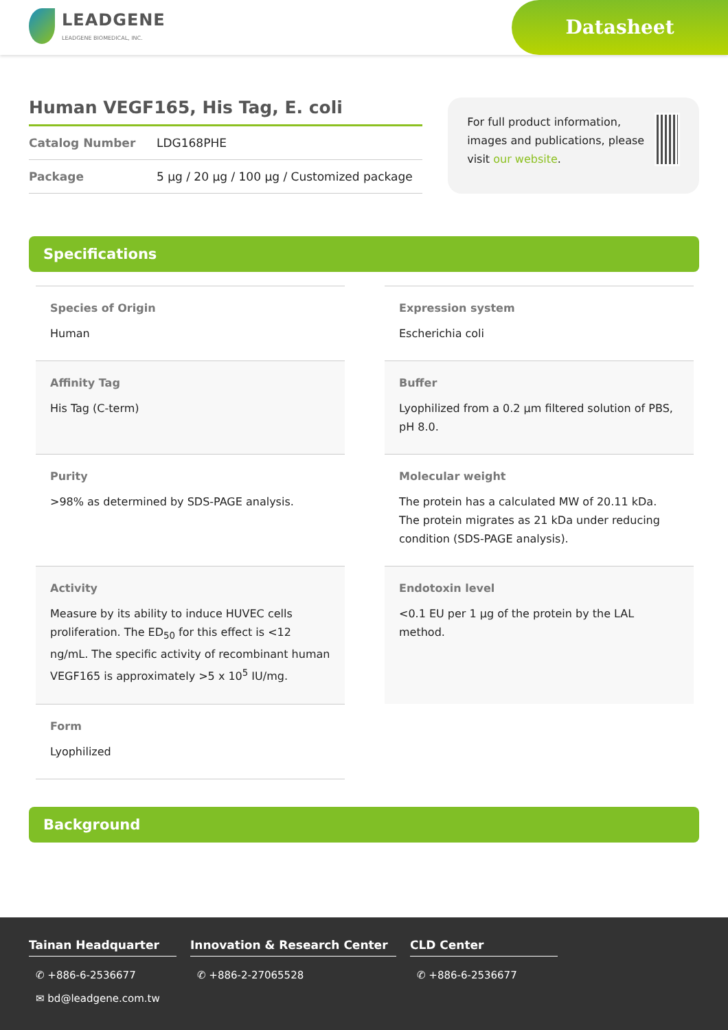LEADGENE
LEADGENE BIOMEDICAL, INC.
Datasheet
Human VEGF165, His Tag, E. coli
Catalog Number LDG168PHE
Package 5 µg / 20 µg / 100 µg / Customized package
For full product information, images and publications, please visit our website.
Specifications
Species of Origin
Human
Expression system
Escherichia coli
Affinity Tag
His Tag (C-term)
Buffer
Lyophilized from a 0.2 µm filtered solution of PBS, pH 8.0.
Purity
>98% as determined by SDS-PAGE analysis.
Molecular weight
The protein has a calculated MW of 20.11 kDa. The protein migrates as 21 kDa under reducing condition (SDS-PAGE analysis).
Activity
Measure by its ability to induce HUVEC cells proliferation. The ED<sub>50</sub> for this effect is <12 ng/mL. The specific activity of recombinant human VEGF165 is approximately >5 x 10<sup>5</sup> IU/mg.
Endotoxin level
<0.1 EU per 1 µg of the protein by the LAL method.
Form
Lyophilized
Background
Tainan Headquarter
✆ +886-6-2536677
✉ bd@leadgene.com.tw
Innovation & Research Center
✆ +886-2-27065528
CLD Center
✆ +886-6-2536677